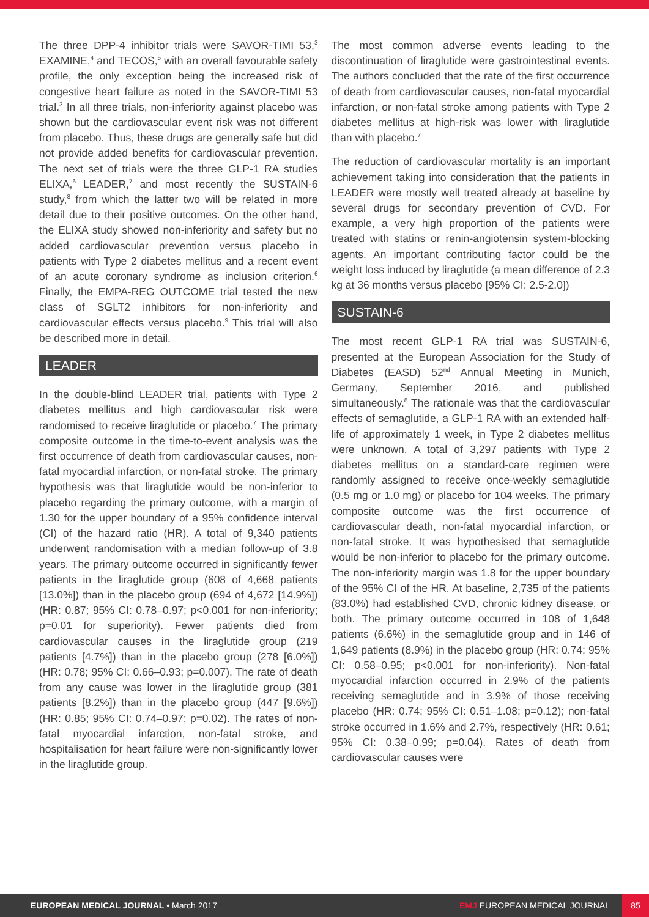The three DPP-4 inhibitor trials were SAVOR-TIMI 53,<sup>3</sup> EXAMINE,<sup>4</sup> and TECOS,<sup>5</sup> with an overall favourable safety profile, the only exception being the increased risk of congestive heart failure as noted in the SAVOR-TIMI 53 trial.<sup>3</sup> In all three trials, non-inferiority against placebo was shown but the cardiovascular event risk was not different from placebo. Thus, these drugs are generally safe but did not provide added benefits for cardiovascular prevention. The next set of trials were the three GLP-1 RA studies ELIXA,<sup>6</sup> LEADER,<sup>7</sup> and most recently the SUSTAIN-6 study,<sup>8</sup> from which the latter two will be related in more detail due to their positive outcomes. On the other hand, the ELIXA study showed non-inferiority and safety but no added cardiovascular prevention versus placebo in patients with Type 2 diabetes mellitus and a recent event of an acute coronary syndrome as inclusion criterion.<sup>6</sup> Finally, the EMPA-REG OUTCOME trial tested the new class of SGLT2 inhibitors for non-inferiority and cardiovascular effects versus placebo.<sup>9</sup> This trial will also be described more in detail.
LEADER
In the double-blind LEADER trial, patients with Type 2 diabetes mellitus and high cardiovascular risk were randomised to receive liraglutide or placebo.<sup>7</sup> The primary composite outcome in the time-to-event analysis was the first occurrence of death from cardiovascular causes, non-fatal myocardial infarction, or non-fatal stroke. The primary hypothesis was that liraglutide would be non-inferior to placebo regarding the primary outcome, with a margin of 1.30 for the upper boundary of a 95% confidence interval (CI) of the hazard ratio (HR). A total of 9,340 patients underwent randomisation with a median follow-up of 3.8 years. The primary outcome occurred in significantly fewer patients in the liraglutide group (608 of 4,668 patients [13.0%]) than in the placebo group (694 of 4,672 [14.9%]) (HR: 0.87; 95% CI: 0.78–0.97; p<0.001 for non-inferiority; p=0.01 for superiority). Fewer patients died from cardiovascular causes in the liraglutide group (219 patients [4.7%]) than in the placebo group (278 [6.0%]) (HR: 0.78; 95% CI: 0.66–0.93; p=0.007). The rate of death from any cause was lower in the liraglutide group (381 patients [8.2%]) than in the placebo group (447 [9.6%]) (HR: 0.85; 95% CI: 0.74–0.97; p=0.02). The rates of non-fatal myocardial infarction, non-fatal stroke, and hospitalisation for heart failure were non-significantly lower in the liraglutide group.
The most common adverse events leading to the discontinuation of liraglutide were gastrointestinal events. The authors concluded that the rate of the first occurrence of death from cardiovascular causes, non-fatal myocardial infarction, or non-fatal stroke among patients with Type 2 diabetes mellitus at high-risk was lower with liraglutide than with placebo.<sup>7</sup>
The reduction of cardiovascular mortality is an important achievement taking into consideration that the patients in LEADER were mostly well treated already at baseline by several drugs for secondary prevention of CVD. For example, a very high proportion of the patients were treated with statins or renin-angiotensin system-blocking agents. An important contributing factor could be the weight loss induced by liraglutide (a mean difference of 2.3 kg at 36 months versus placebo [95% CI: 2.5-2.0])
SUSTAIN-6
The most recent GLP-1 RA trial was SUSTAIN-6, presented at the European Association for the Study of Diabetes (EASD) 52<sup>nd</sup> Annual Meeting in Munich, Germany, September 2016, and published simultaneously.<sup>8</sup> The rationale was that the cardiovascular effects of semaglutide, a GLP-1 RA with an extended half-life of approximately 1 week, in Type 2 diabetes mellitus were unknown. A total of 3,297 patients with Type 2 diabetes mellitus on a standard-care regimen were randomly assigned to receive once-weekly semaglutide (0.5 mg or 1.0 mg) or placebo for 104 weeks. The primary composite outcome was the first occurrence of cardiovascular death, non-fatal myocardial infarction, or non-fatal stroke. It was hypothesised that semaglutide would be non-inferior to placebo for the primary outcome. The non-inferiority margin was 1.8 for the upper boundary of the 95% CI of the HR. At baseline, 2,735 of the patients (83.0%) had established CVD, chronic kidney disease, or both. The primary outcome occurred in 108 of 1,648 patients (6.6%) in the semaglutide group and in 146 of 1,649 patients (8.9%) in the placebo group (HR: 0.74; 95% CI: 0.58–0.95; p<0.001 for non-inferiority). Non-fatal myocardial infarction occurred in 2.9% of the patients receiving semaglutide and in 3.9% of those receiving placebo (HR: 0.74; 95% CI: 0.51–1.08; p=0.12); non-fatal stroke occurred in 1.6% and 2.7%, respectively (HR: 0.61; 95% CI: 0.38–0.99; p=0.04). Rates of death from cardiovascular causes were
EUROPEAN MEDICAL JOURNAL • March 2017
EMJ EUROPEAN MEDICAL JOURNAL
85